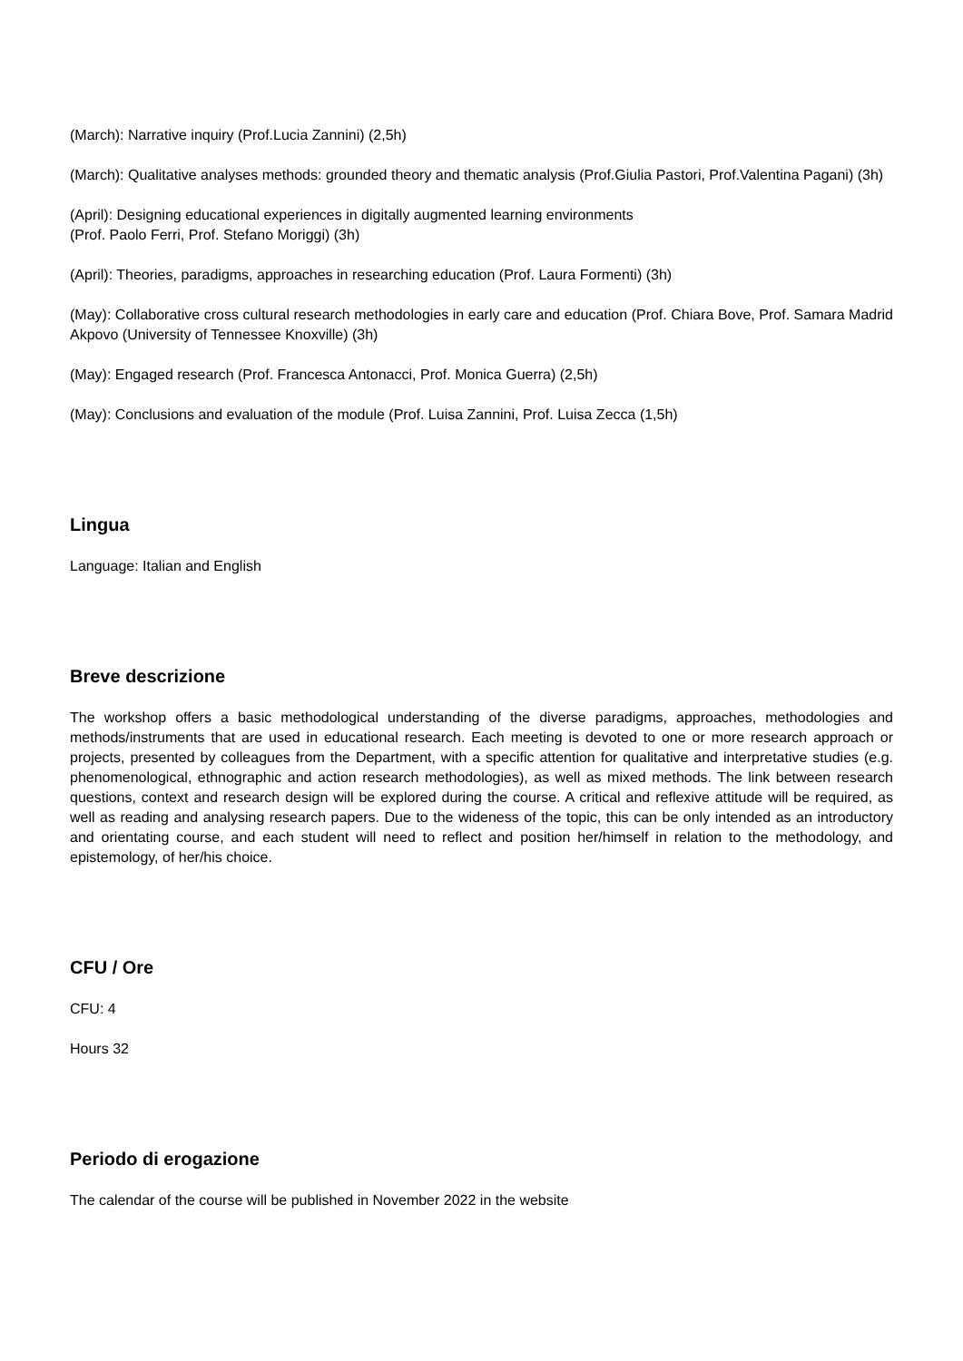(March): Narrative inquiry (Prof.Lucia Zannini) (2,5h)
(March): Qualitative analyses methods: grounded theory and thematic analysis (Prof.Giulia Pastori, Prof.Valentina Pagani) (3h)
(April): Designing educational experiences in digitally augmented learning environments
(Prof. Paolo Ferri, Prof. Stefano Moriggi) (3h)
(April): Theories, paradigms, approaches in researching education (Prof. Laura Formenti) (3h)
(May): Collaborative cross cultural research methodologies in early care and education (Prof. Chiara Bove, Prof. Samara Madrid Akpovo (University of Tennessee Knoxville) (3h)
(May): Engaged research (Prof. Francesca Antonacci, Prof. Monica Guerra) (2,5h)
(May): Conclusions and evaluation of the module (Prof. Luisa Zannini, Prof. Luisa Zecca (1,5h)
Lingua
Language: Italian and English
Breve descrizione
The workshop offers a basic methodological understanding of the diverse paradigms, approaches, methodologies and methods/instruments that are used in educational research. Each meeting is devoted to one or more research approach or projects, presented by colleagues from the Department, with a specific attention for qualitative and interpretative studies (e.g. phenomenological, ethnographic and action research methodologies), as well as mixed methods. The link between research questions, context and research design will be explored during the course. A critical and reflexive attitude will be required, as well as reading and analysing research papers. Due to the wideness of the topic, this can be only intended as an introductory and orientating course, and each student will need to reflect and position her/himself in relation to the methodology, and epistemology, of her/his choice.
CFU / Ore
CFU: 4
Hours 32
Periodo di erogazione
The calendar of the course will be published in November 2022 in the website